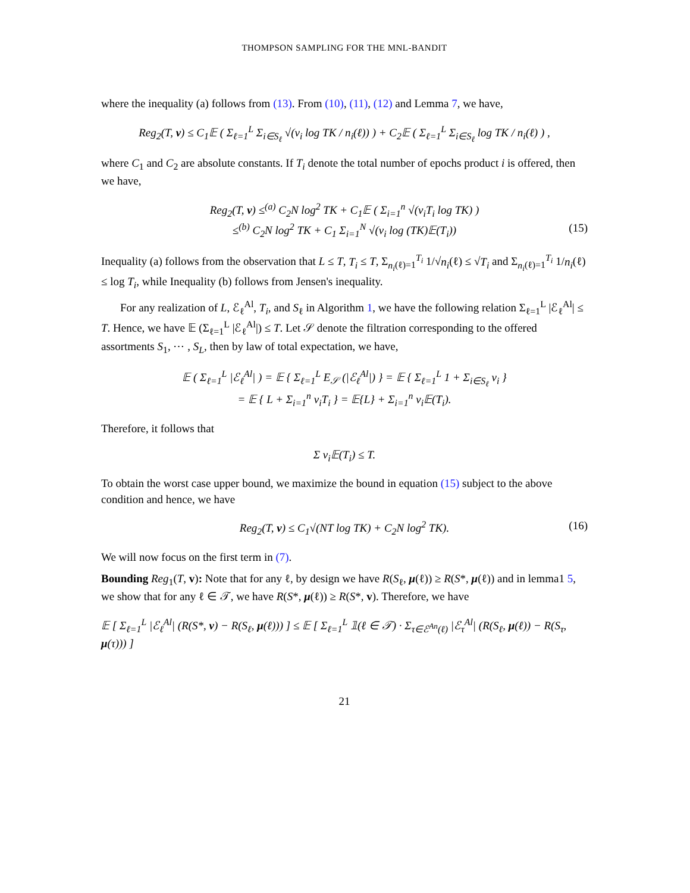THOMPSON SAMPLING FOR THE MNL-BANDIT
where the inequality (a) follows from (13). From (10), (11), (12) and Lemma 7, we have,
Reg<sub>2</sub>(T, v) ≤ C<sub>1</sub>𝔼 ( Σ<sub>ℓ=1</sub><sup>L</sup> Σ<sub>i∈S<sub>ℓ</sub></sub> √(v<sub>i</sub> log TK / n<sub>i</sub>(ℓ)) ) + C<sub>2</sub>𝔼 ( Σ<sub>ℓ=1</sub><sup>L</sup> Σ<sub>i∈S<sub>ℓ</sub></sub> log TK / n<sub>i</sub>(ℓ) ) ,
where C<sub>1</sub> and C<sub>2</sub> are absolute constants. If T<sub>i</sub> denote the total number of epochs product i is offered, then we have,
Reg<sub>2</sub>(T, v) ≤<sup>(a)</sup> C<sub>2</sub>N log<sup>2</sup> TK + C<sub>1</sub>𝔼 ( Σ<sub>i=1</sub><sup>n</sup> √(v<sub>i</sub>T<sub>i</sub> log TK) )
≤<sup>(b)</sup> C<sub>2</sub>N log<sup>2</sup> TK + C<sub>1</sub> Σ<sub>i=1</sub><sup>N</sup> √(v<sub>i</sub> log (TK)𝔼(T<sub>i</sub>)) (15)
Inequality (a) follows from the observation that L ≤ T, T<sub>i</sub> ≤ T, Σ<sub>n<sub>i</sub>(ℓ)=1</sub><sup>T<sub>i</sub></sup> 1/√n<sub>i</sub>(ℓ) ≤ √T<sub>i</sub> and Σ<sub>n<sub>i</sub>(ℓ)=1</sub><sup>T<sub>i</sub></sup> 1/n<sub>i</sub>(ℓ) ≤ log T<sub>i</sub>, while Inequality (b) follows from Jensen's inequality.
For any realization of L, ℰ<sub>ℓ</sub><sup>Al</sup>, T<sub>i</sub>, and S<sub>ℓ</sub> in Algorithm 1, we have the following relation Σ<sub>ℓ=1</sub><sup>L</sup> |ℰ<sub>ℓ</sub><sup>Al</sup>| ≤ T. Hence, we have 𝔼 (Σ<sub>ℓ=1</sub><sup>L</sup> |ℰ<sub>ℓ</sub><sup>Al</sup>|) ≤ T. Let 𝒮 denote the filtration corresponding to the offered assortments S<sub>1</sub>, ⋯ , S<sub>L</sub>, then by law of total expectation, we have,
𝔼 ( Σ<sub>ℓ=1</sub><sup>L</sup> |ℰ<sub>ℓ</sub><sup>Al</sup>| ) = 𝔼 { Σ<sub>ℓ=1</sub><sup>L</sup> E<sub>𝒮</sub> (|ℰ<sub>ℓ</sub><sup>Al</sup>|) } = 𝔼 { Σ<sub>ℓ=1</sub><sup>L</sup> 1 + Σ<sub>i∈S<sub>ℓ</sub></sub> v<sub>i</sub> }
= 𝔼 { L + Σ<sub>i=1</sub><sup>n</sup> v<sub>i</sub>T<sub>i</sub> } = 𝔼{L} + Σ<sub>i=1</sub><sup>n</sup> v<sub>i</sub>𝔼(T<sub>i</sub>).
Therefore, it follows that
Σ v<sub>i</sub>𝔼(T<sub>i</sub>) ≤ T.
To obtain the worst case upper bound, we maximize the bound in equation (15) subject to the above condition and hence, we have
Reg<sub>2</sub>(T, v) ≤ C<sub>1</sub>√(NT log TK) + C<sub>2</sub>N log<sup>2</sup> TK). (16)
We will now focus on the first term in (7).
Bounding Reg<sub>1</sub>(T, v): Note that for any ℓ, by design we have R(S<sub>ℓ</sub>, μ(ℓ)) ≥ R(S*, μ(ℓ)) and in lemma1 5, we show that for any ℓ ∈ 𝒯, we have R(S*, μ(ℓ)) ≥ R(S*, v). Therefore, we have
𝔼 [ Σ<sub>ℓ=1</sub><sup>L</sup> |ℰ<sub>ℓ</sub><sup>Al</sup>| (R(S*, v) − R(S<sub>ℓ</sub>, μ(ℓ))) ] ≤ 𝔼 [ Σ<sub>ℓ=1</sub><sup>L</sup> 𝟙(ℓ ∈ 𝒯) · Σ<sub>τ∈ℰ<sup>An</sup>(ℓ)</sub> |ℰ<sub>τ</sub><sup>Al</sup>| (R(S<sub>ℓ</sub>, μ(ℓ)) − R(S<sub>τ</sub>, μ(τ))) ]
21